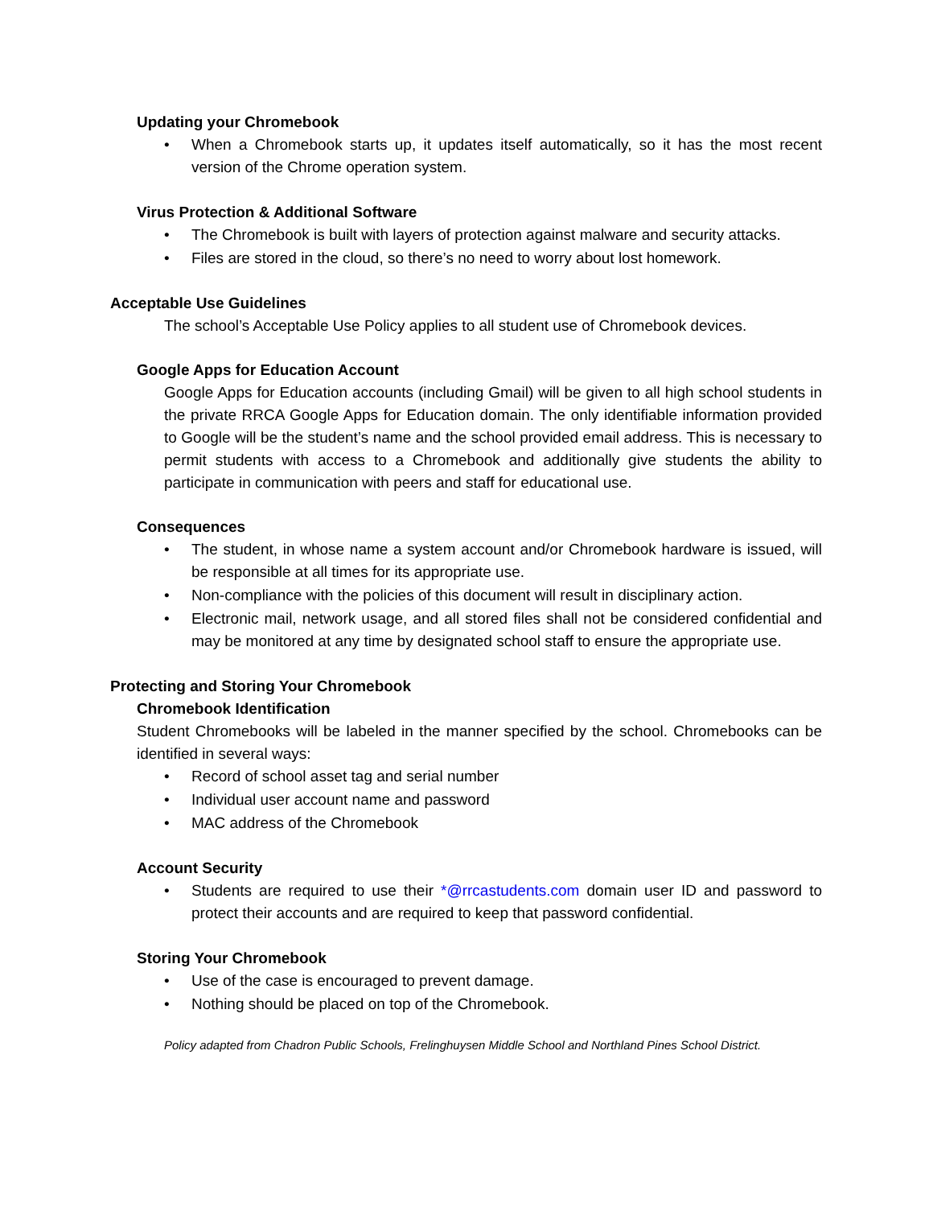Updating your Chromebook
• When a Chromebook starts up, it updates itself automatically, so it has the most recent version of the Chrome operation system.
Virus Protection & Additional Software
• The Chromebook is built with layers of protection against malware and security attacks.
• Files are stored in the cloud, so there’s no need to worry about lost homework.
Acceptable Use Guidelines
The school’s Acceptable Use Policy applies to all student use of Chromebook devices.
Google Apps for Education Account
Google Apps for Education accounts (including Gmail) will be given to all high school students in the private RRCA Google Apps for Education domain. The only identifiable information provided to Google will be the student’s name and the school provided email address. This is necessary to permit students with access to a Chromebook and additionally give students the ability to participate in communication with peers and staff for educational use.
Consequences
• The student, in whose name a system account and/or Chromebook hardware is issued, will be responsible at all times for its appropriate use.
• Non-compliance with the policies of this document will result in disciplinary action.
• Electronic mail, network usage, and all stored files shall not be considered confidential and may be monitored at any time by designated school staff to ensure the appropriate use.
Protecting and Storing Your Chromebook
Chromebook Identification
Student Chromebooks will be labeled in the manner specified by the school. Chromebooks can be identified in several ways:
• Record of school asset tag and serial number
• Individual user account name and password
• MAC address of the Chromebook
Account Security
• Students are required to use their *@rrcastudents.com domain user ID and password to protect their accounts and are required to keep that password confidential.
Storing Your Chromebook
• Use of the case is encouraged to prevent damage.
• Nothing should be placed on top of the Chromebook.
Policy adapted from Chadron Public Schools, Frelinghuysen Middle School and Northland Pines School District.